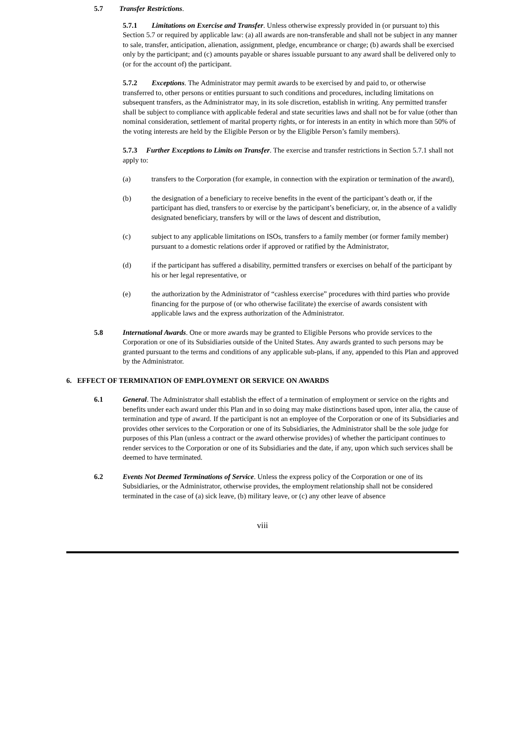5.7 Transfer Restrictions.
5.7.1 Limitations on Exercise and Transfer. Unless otherwise expressly provided in (or pursuant to) this Section 5.7 or required by applicable law: (a) all awards are non-transferable and shall not be subject in any manner to sale, transfer, anticipation, alienation, assignment, pledge, encumbrance or charge; (b) awards shall be exercised only by the participant; and (c) amounts payable or shares issuable pursuant to any award shall be delivered only to (or for the account of) the participant.
5.7.2 Exceptions. The Administrator may permit awards to be exercised by and paid to, or otherwise transferred to, other persons or entities pursuant to such conditions and procedures, including limitations on subsequent transfers, as the Administrator may, in its sole discretion, establish in writing. Any permitted transfer shall be subject to compliance with applicable federal and state securities laws and shall not be for value (other than nominal consideration, settlement of marital property rights, or for interests in an entity in which more than 50% of the voting interests are held by the Eligible Person or by the Eligible Person’s family members).
5.7.3 Further Exceptions to Limits on Transfer. The exercise and transfer restrictions in Section 5.7.1 shall not apply to:
(a) transfers to the Corporation (for example, in connection with the expiration or termination of the award),
(b) the designation of a beneficiary to receive benefits in the event of the participant’s death or, if the participant has died, transfers to or exercise by the participant’s beneficiary, or, in the absence of a validly designated beneficiary, transfers by will or the laws of descent and distribution,
(c) subject to any applicable limitations on ISOs, transfers to a family member (or former family member) pursuant to a domestic relations order if approved or ratified by the Administrator,
(d) if the participant has suffered a disability, permitted transfers or exercises on behalf of the participant by his or her legal representative, or
(e) the authorization by the Administrator of “cashless exercise” procedures with third parties who provide financing for the purpose of (or who otherwise facilitate) the exercise of awards consistent with applicable laws and the express authorization of the Administrator.
5.8 International Awards. One or more awards may be granted to Eligible Persons who provide services to the Corporation or one of its Subsidiaries outside of the United States. Any awards granted to such persons may be granted pursuant to the terms and conditions of any applicable sub-plans, if any, appended to this Plan and approved by the Administrator.
6. EFFECT OF TERMINATION OF EMPLOYMENT OR SERVICE ON AWARDS
6.1 General. The Administrator shall establish the effect of a termination of employment or service on the rights and benefits under each award under this Plan and in so doing may make distinctions based upon, inter alia, the cause of termination and type of award. If the participant is not an employee of the Corporation or one of its Subsidiaries and provides other services to the Corporation or one of its Subsidiaries, the Administrator shall be the sole judge for purposes of this Plan (unless a contract or the award otherwise provides) of whether the participant continues to render services to the Corporation or one of its Subsidiaries and the date, if any, upon which such services shall be deemed to have terminated.
6.2 Events Not Deemed Terminations of Service. Unless the express policy of the Corporation or one of its Subsidiaries, or the Administrator, otherwise provides, the employment relationship shall not be considered terminated in the case of (a) sick leave, (b) military leave, or (c) any other leave of absence
viii